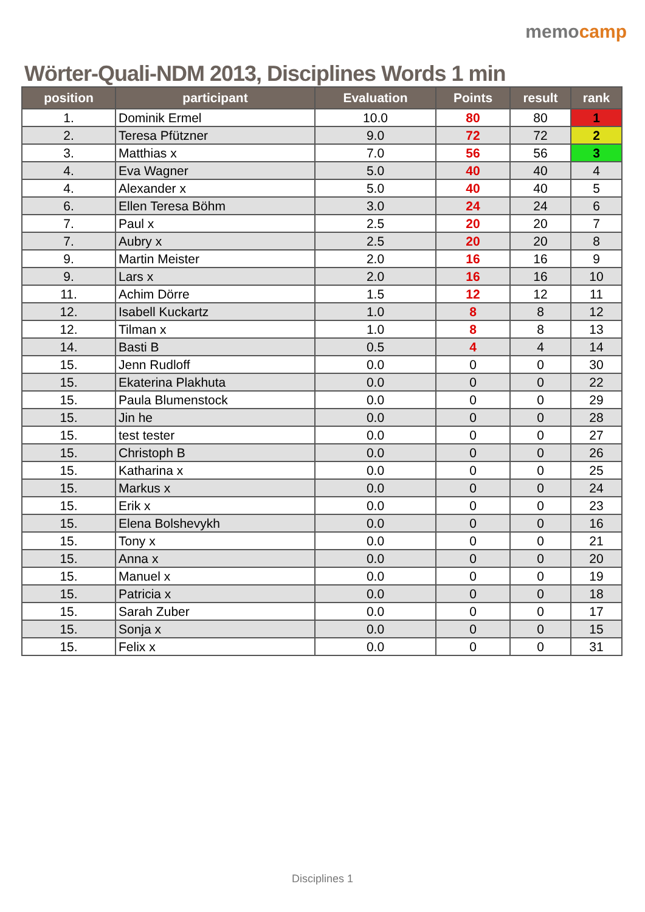Wörter-Quali-NDM 2013, Disciplines Words 1 min
memocamp
| position | participant | Evaluation | Points | result | rank |
| --- | --- | --- | --- | --- | --- |
| 1. | Dominik Ermel | 10.0 | 80 | 80 | 1 |
| 2. | Teresa Pfützner | 9.0 | 72 | 72 | 2 |
| 3. | Matthias x | 7.0 | 56 | 56 | 3 |
| 4. | Eva Wagner | 5.0 | 40 | 40 | 4 |
| 4. | Alexander x | 5.0 | 40 | 40 | 5 |
| 6. | Ellen Teresa Böhm | 3.0 | 24 | 24 | 6 |
| 7. | Paul x | 2.5 | 20 | 20 | 7 |
| 7. | Aubry x | 2.5 | 20 | 20 | 8 |
| 9. | Martin Meister | 2.0 | 16 | 16 | 9 |
| 9. | Lars x | 2.0 | 16 | 16 | 10 |
| 11. | Achim Dörre | 1.5 | 12 | 12 | 11 |
| 12. | Isabell Kuckartz | 1.0 | 8 | 8 | 12 |
| 12. | Tilman x | 1.0 | 8 | 8 | 13 |
| 14. | Basti B | 0.5 | 4 | 4 | 14 |
| 15. | Jenn Rudloff | 0.0 | 0 | 0 | 30 |
| 15. | Ekaterina Plakhuta | 0.0 | 0 | 0 | 22 |
| 15. | Paula Blumenstock | 0.0 | 0 | 0 | 29 |
| 15. | Jin he | 0.0 | 0 | 0 | 28 |
| 15. | test tester | 0.0 | 0 | 0 | 27 |
| 15. | Christoph B | 0.0 | 0 | 0 | 26 |
| 15. | Katharina x | 0.0 | 0 | 0 | 25 |
| 15. | Markus x | 0.0 | 0 | 0 | 24 |
| 15. | Erik x | 0.0 | 0 | 0 | 23 |
| 15. | Elena Bolshevykh | 0.0 | 0 | 0 | 16 |
| 15. | Tony x | 0.0 | 0 | 0 | 21 |
| 15. | Anna x | 0.0 | 0 | 0 | 20 |
| 15. | Manuel x | 0.0 | 0 | 0 | 19 |
| 15. | Patricia x | 0.0 | 0 | 0 | 18 |
| 15. | Sarah Zuber | 0.0 | 0 | 0 | 17 |
| 15. | Sonja x | 0.0 | 0 | 0 | 15 |
| 15. | Felix x | 0.0 | 0 | 0 | 31 |
Disciplines 1